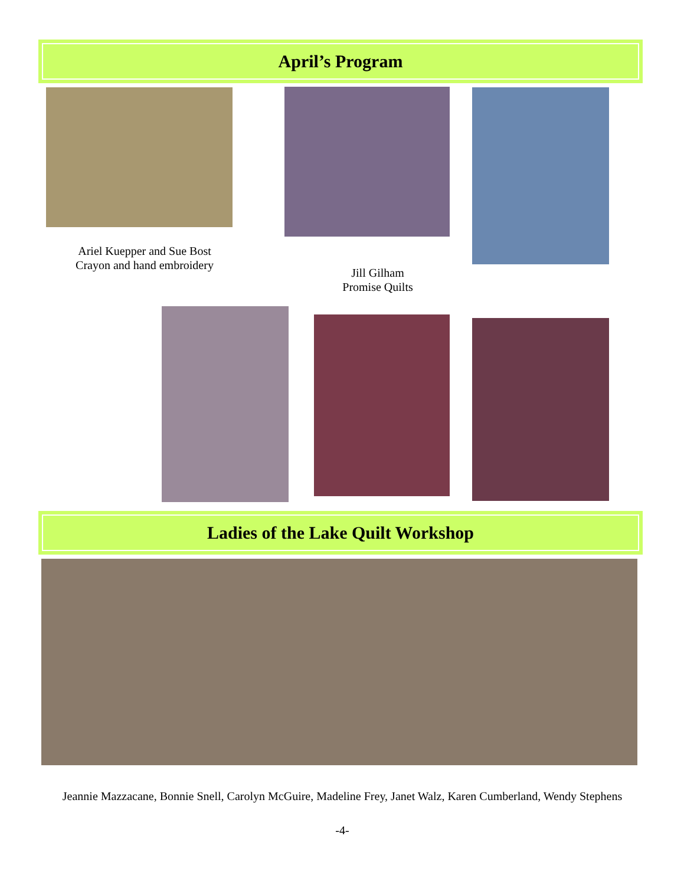April’s Program
Ariel Kuepper and Sue Bost
Crayon and hand embroidery
Jill Gilham
Promise Quilts
Ladies of the Lake Quilt Workshop
Jeannie Mazzacane, Bonnie Snell, Carolyn McGuire, Madeline Frey, Janet Walz, Karen Cumberland, Wendy Stephens
-4-